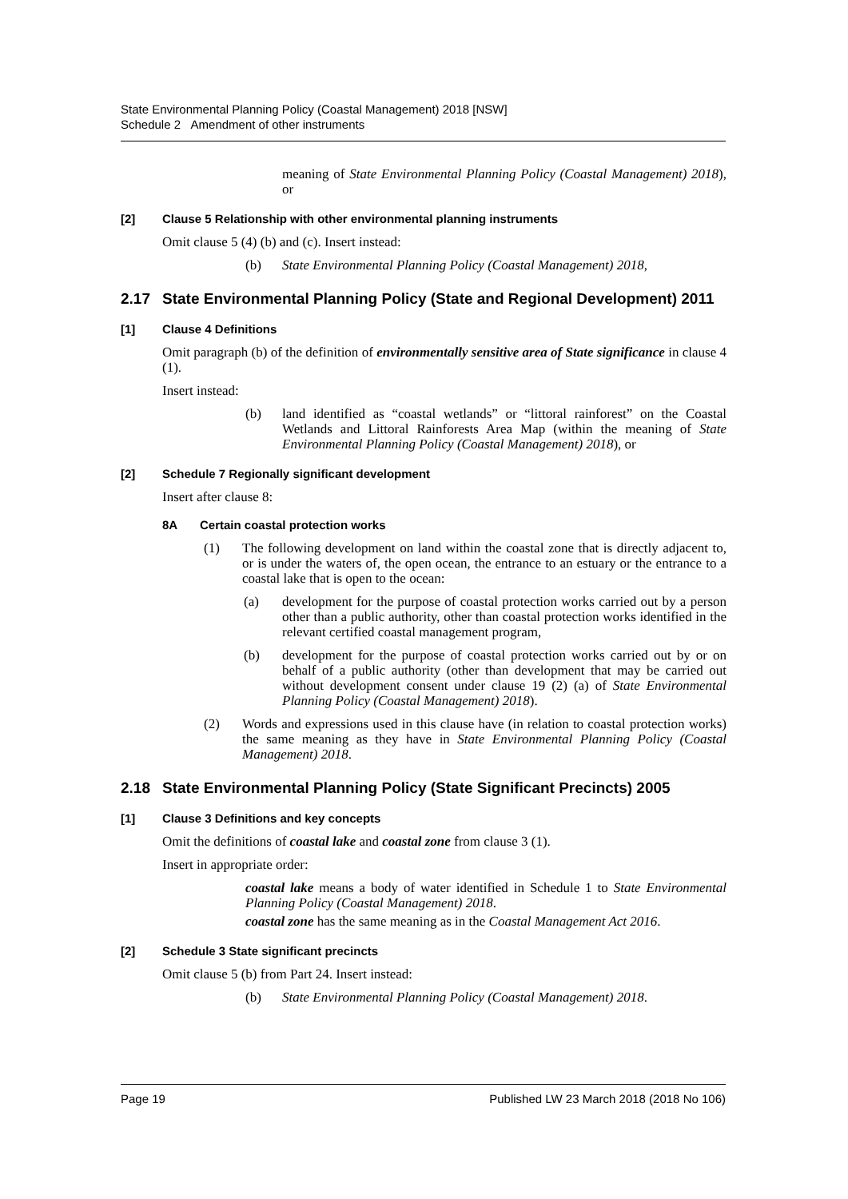State Environmental Planning Policy (Coastal Management) 2018 [NSW]
Schedule 2 Amendment of other instruments
meaning of State Environmental Planning Policy (Coastal Management) 2018), or
[2] Clause 5 Relationship with other environmental planning instruments
Omit clause 5 (4) (b) and (c). Insert instead:
(b) State Environmental Planning Policy (Coastal Management) 2018,
2.17 State Environmental Planning Policy (State and Regional Development) 2011
[1] Clause 4 Definitions
Omit paragraph (b) of the definition of environmentally sensitive area of State significance in clause 4 (1).
Insert instead:
(b) land identified as “coastal wetlands” or “littoral rainforest” on the Coastal Wetlands and Littoral Rainforests Area Map (within the meaning of State Environmental Planning Policy (Coastal Management) 2018), or
[2] Schedule 7 Regionally significant development
Insert after clause 8:
8A Certain coastal protection works
(1) The following development on land within the coastal zone that is directly adjacent to, or is under the waters of, the open ocean, the entrance to an estuary or the entrance to a coastal lake that is open to the ocean:
(a) development for the purpose of coastal protection works carried out by a person other than a public authority, other than coastal protection works identified in the relevant certified coastal management program,
(b) development for the purpose of coastal protection works carried out by or on behalf of a public authority (other than development that may be carried out without development consent under clause 19 (2) (a) of State Environmental Planning Policy (Coastal Management) 2018).
(2) Words and expressions used in this clause have (in relation to coastal protection works) the same meaning as they have in State Environmental Planning Policy (Coastal Management) 2018.
2.18 State Environmental Planning Policy (State Significant Precincts) 2005
[1] Clause 3 Definitions and key concepts
Omit the definitions of coastal lake and coastal zone from clause 3 (1).
Insert in appropriate order:
coastal lake means a body of water identified in Schedule 1 to State Environmental Planning Policy (Coastal Management) 2018.
coastal zone has the same meaning as in the Coastal Management Act 2016.
[2] Schedule 3 State significant precincts
Omit clause 5 (b) from Part 24. Insert instead:
(b) State Environmental Planning Policy (Coastal Management) 2018.
Page 19 Published LW 23 March 2018 (2018 No 106)